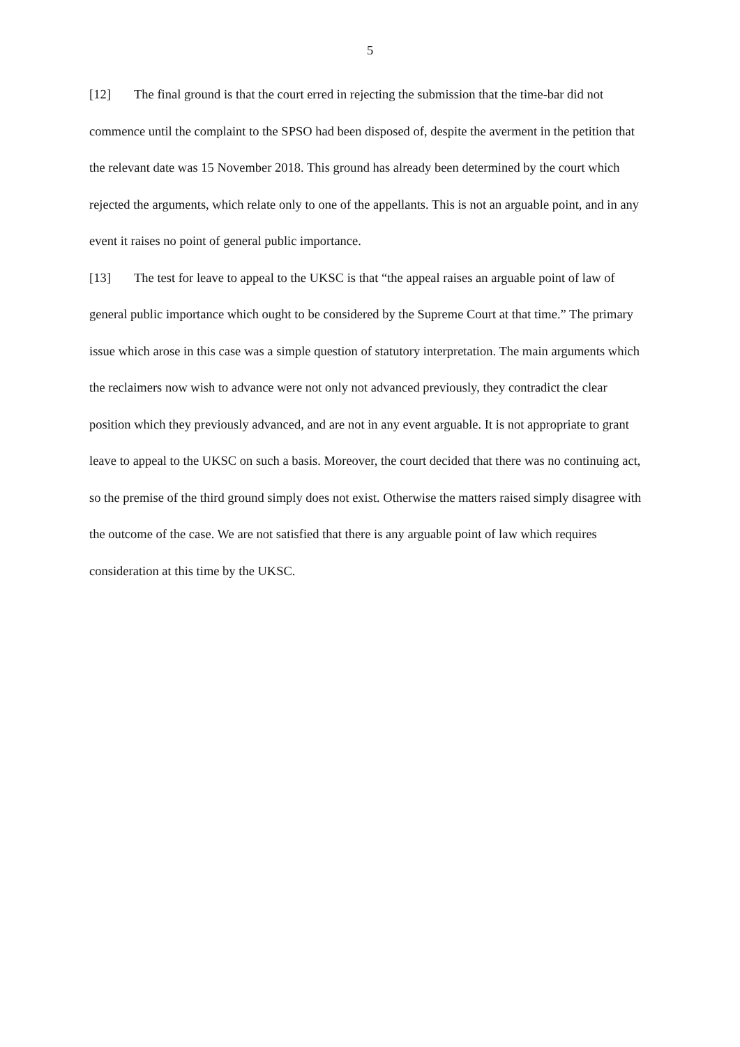5
[12] The final ground is that the court erred in rejecting the submission that the time-bar did not commence until the complaint to the SPSO had been disposed of, despite the averment in the petition that the relevant date was 15 November 2018. This ground has already been determined by the court which rejected the arguments, which relate only to one of the appellants. This is not an arguable point, and in any event it raises no point of general public importance.
[13] The test for leave to appeal to the UKSC is that “the appeal raises an arguable point of law of general public importance which ought to be considered by the Supreme Court at that time.” The primary issue which arose in this case was a simple question of statutory interpretation. The main arguments which the reclaimers now wish to advance were not only not advanced previously, they contradict the clear position which they previously advanced, and are not in any event arguable. It is not appropriate to grant leave to appeal to the UKSC on such a basis. Moreover, the court decided that there was no continuing act, so the premise of the third ground simply does not exist. Otherwise the matters raised simply disagree with the outcome of the case. We are not satisfied that there is any arguable point of law which requires consideration at this time by the UKSC.